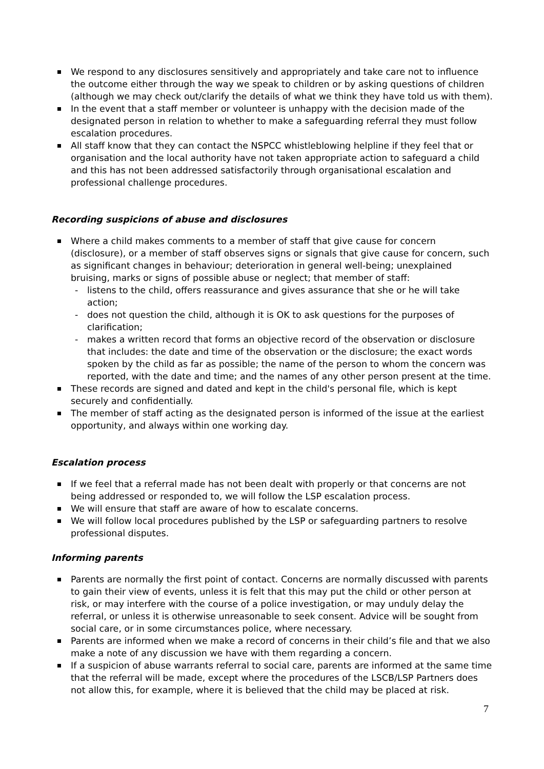We respond to any disclosures sensitively and appropriately and take care not to influence the outcome either through the way we speak to children or by asking questions of children (although we may check out/clarify the details of what we think they have told us with them).
In the event that a staff member or volunteer is unhappy with the decision made of the designated person in relation to whether to make a safeguarding referral they must follow escalation procedures.
All staff know that they can contact the NSPCC whistleblowing helpline if they feel that or organisation and the local authority have not taken appropriate action to safeguard a child and this has not been addressed satisfactorily through organisational escalation and professional challenge procedures.
Recording suspicions of abuse and disclosures
Where a child makes comments to a member of staff that give cause for concern (disclosure), or a member of staff observes signs or signals that give cause for concern, such as significant changes in behaviour; deterioration in general well-being; unexplained bruising, marks or signs of possible abuse or neglect; that member of staff:
- listens to the child, offers reassurance and gives assurance that she or he will take action;
- does not question the child, although it is OK to ask questions for the purposes of clarification;
- makes a written record that forms an objective record of the observation or disclosure that includes: the date and time of the observation or the disclosure; the exact words spoken by the child as far as possible; the name of the person to whom the concern was reported, with the date and time; and the names of any other person present at the time.
These records are signed and dated and kept in the child's personal file, which is kept securely and confidentially.
The member of staff acting as the designated person is informed of the issue at the earliest opportunity, and always within one working day.
Escalation process
If we feel that a referral made has not been dealt with properly or that concerns are not being addressed or responded to, we will follow the LSP escalation process.
We will ensure that staff are aware of how to escalate concerns.
We will follow local procedures published by the LSP or safeguarding partners to resolve professional disputes.
Informing parents
Parents are normally the first point of contact. Concerns are normally discussed with parents to gain their view of events, unless it is felt that this may put the child or other person at risk, or may interfere with the course of a police investigation, or may unduly delay the referral, or unless it is otherwise unreasonable to seek consent. Advice will be sought from social care, or in some circumstances police, where necessary.
Parents are informed when we make a record of concerns in their child’s file and that we also make a note of any discussion we have with them regarding a concern.
If a suspicion of abuse warrants referral to social care, parents are informed at the same time that the referral will be made, except where the procedures of the LSCB/LSP Partners does not allow this, for example, where it is believed that the child may be placed at risk.
7